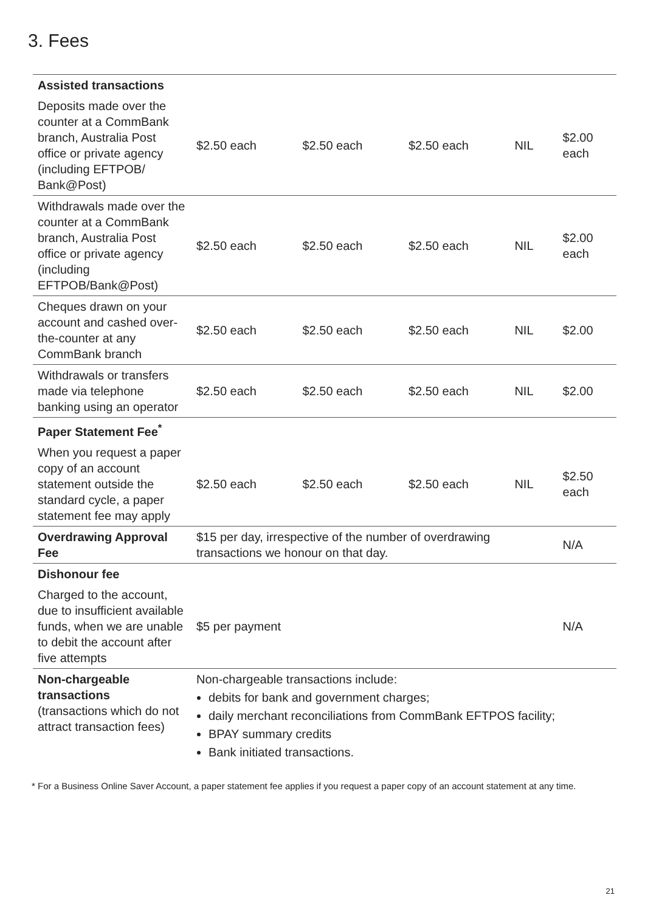3. Fees
| Assisted transactions | | | | | |
| Deposits made over the counter at a CommBank branch, Australia Post office or private agency (including EFTPOB/ Bank@Post) | $2.50 each | $2.50 each | $2.50 each | NIL | $2.00 each |
| Withdrawals made over the counter at a CommBank branch, Australia Post office or private agency (including EFTPOB/Bank@Post) | $2.50 each | $2.50 each | $2.50 each | NIL | $2.00 each |
| Cheques drawn on your account and cashed over- the-counter at any CommBank branch | $2.50 each | $2.50 each | $2.50 each | NIL | $2.00 |
| Withdrawals or transfers made via telephone banking using an operator | $2.50 each | $2.50 each | $2.50 each | NIL | $2.00 |
| Paper Statement Fee<sup>*</sup> | | | | | |
| When you request a paper copy of an account statement outside the standard cycle, a paper statement fee may apply | $2.50 each | $2.50 each | $2.50 each | NIL | $2.50 each |
| Overdrawing Approval Fee | $15 per day, irrespective of the number of overdrawing transactions we honour on that day. | | | | N/A |
| Dishonour fee | | | | | |
| Charged to the account, due to insufficient available funds, when we are unable to debit the account after five attempts | $5 per payment | | | | N/A |
| Non-chargeable transactions (transactions which do not attract transaction fees) | Non-chargeable transactions include: debits for bank and government charges; daily merchant reconciliations from CommBank EFTPOS facility; BPAY summary credits Bank initiated transactions. | | | | |
* For a Business Online Saver Account, a paper statement fee applies if you request a paper copy of an account statement at any time.
21